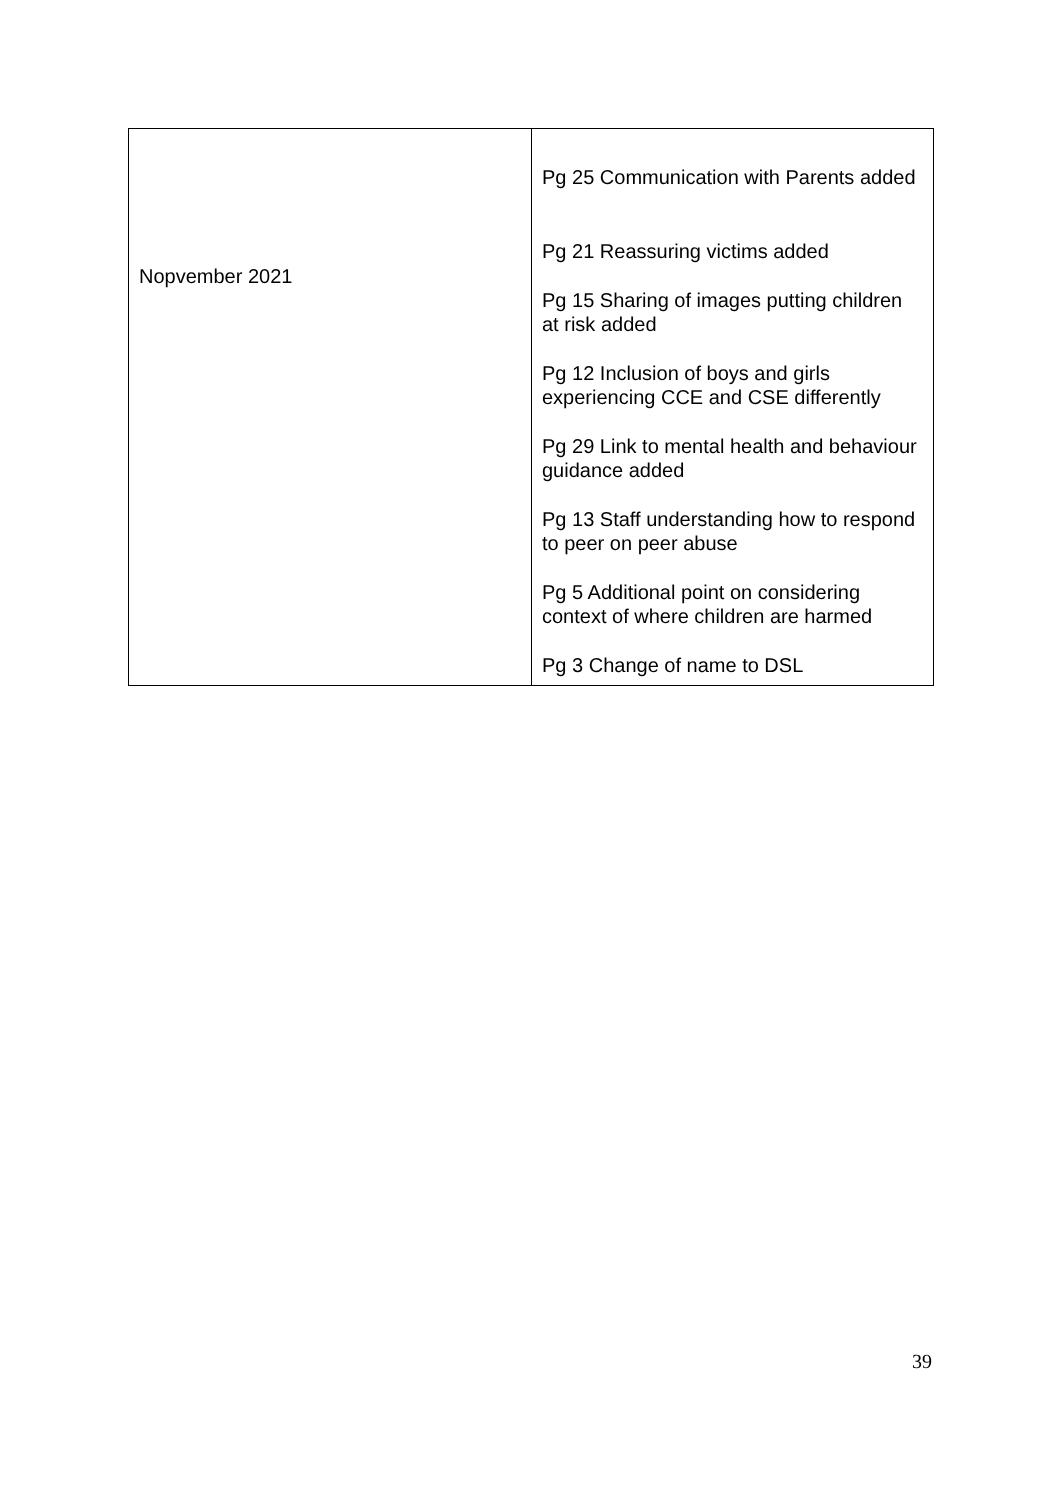| Nopvember 2021 | Pg 25 Communication with Parents added Pg 21 Reassuring victims added Pg 15 Sharing of images putting children at risk added Pg 12 Inclusion of boys and girls experiencing CCE and CSE differently Pg 29 Link to mental health and behaviour guidance added Pg 13 Staff understanding how to respond to peer on peer abuse Pg 5 Additional point on considering context of where children are harmed Pg 3 Change of name to DSL |
39